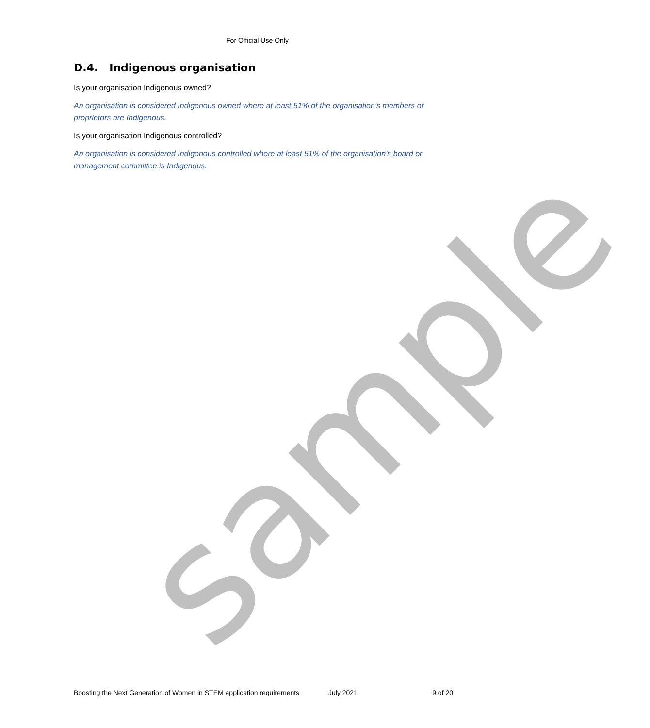For Official Use Only
D.4. Indigenous organisation
Is your organisation Indigenous owned?
An organisation is considered Indigenous owned where at least 51% of the organisation’s members or proprietors are Indigenous.
Is your organisation Indigenous controlled?
An organisation is considered Indigenous controlled where at least 51% of the organisation’s board or management committee is Indigenous.
sample
Boosting the Next Generation of Women in STEM application requirements July 2021 9 of 20